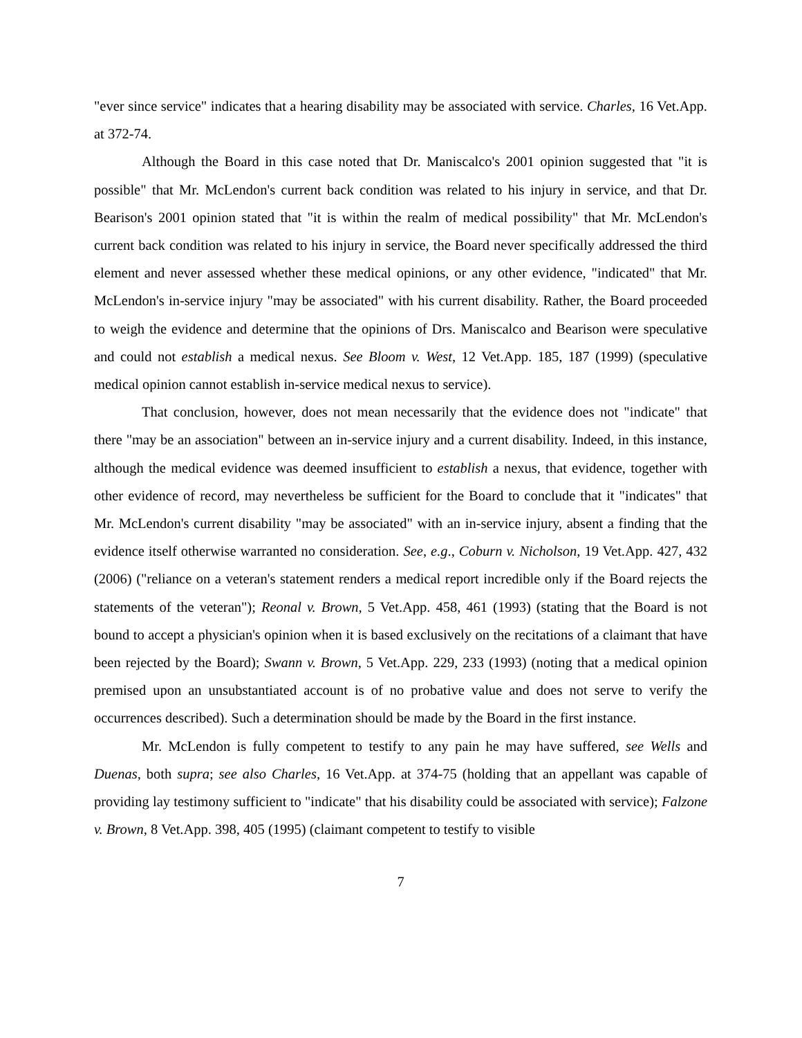"ever since service" indicates that a hearing disability may be associated with service. Charles, 16 Vet.App. at 372-74.
Although the Board in this case noted that Dr. Maniscalco's 2001 opinion suggested that "it is possible" that Mr. McLendon's current back condition was related to his injury in service, and that Dr. Bearison's 2001 opinion stated that "it is within the realm of medical possibility" that Mr. McLendon's current back condition was related to his injury in service, the Board never specifically addressed the third element and never assessed whether these medical opinions, or any other evidence, "indicated" that Mr. McLendon's in-service injury "may be associated" with his current disability. Rather, the Board proceeded to weigh the evidence and determine that the opinions of Drs. Maniscalco and Bearison were speculative and could not establish a medical nexus. See Bloom v. West, 12 Vet.App. 185, 187 (1999) (speculative medical opinion cannot establish in-service medical nexus to service).
That conclusion, however, does not mean necessarily that the evidence does not "indicate" that there "may be an association" between an in-service injury and a current disability. Indeed, in this instance, although the medical evidence was deemed insufficient to establish a nexus, that evidence, together with other evidence of record, may nevertheless be sufficient for the Board to conclude that it "indicates" that Mr. McLendon's current disability "may be associated" with an in-service injury, absent a finding that the evidence itself otherwise warranted no consideration. See, e.g., Coburn v. Nicholson, 19 Vet.App. 427, 432 (2006) ("reliance on a veteran's statement renders a medical report incredible only if the Board rejects the statements of the veteran"); Reonal v. Brown, 5 Vet.App. 458, 461 (1993) (stating that the Board is not bound to accept a physician's opinion when it is based exclusively on the recitations of a claimant that have been rejected by the Board); Swann v. Brown, 5 Vet.App. 229, 233 (1993) (noting that a medical opinion premised upon an unsubstantiated account is of no probative value and does not serve to verify the occurrences described). Such a determination should be made by the Board in the first instance.
Mr. McLendon is fully competent to testify to any pain he may have suffered, see Wells and Duenas, both supra; see also Charles, 16 Vet.App. at 374-75 (holding that an appellant was capable of providing lay testimony sufficient to "indicate" that his disability could be associated with service); Falzone v. Brown, 8 Vet.App. 398, 405 (1995) (claimant competent to testify to visible
7